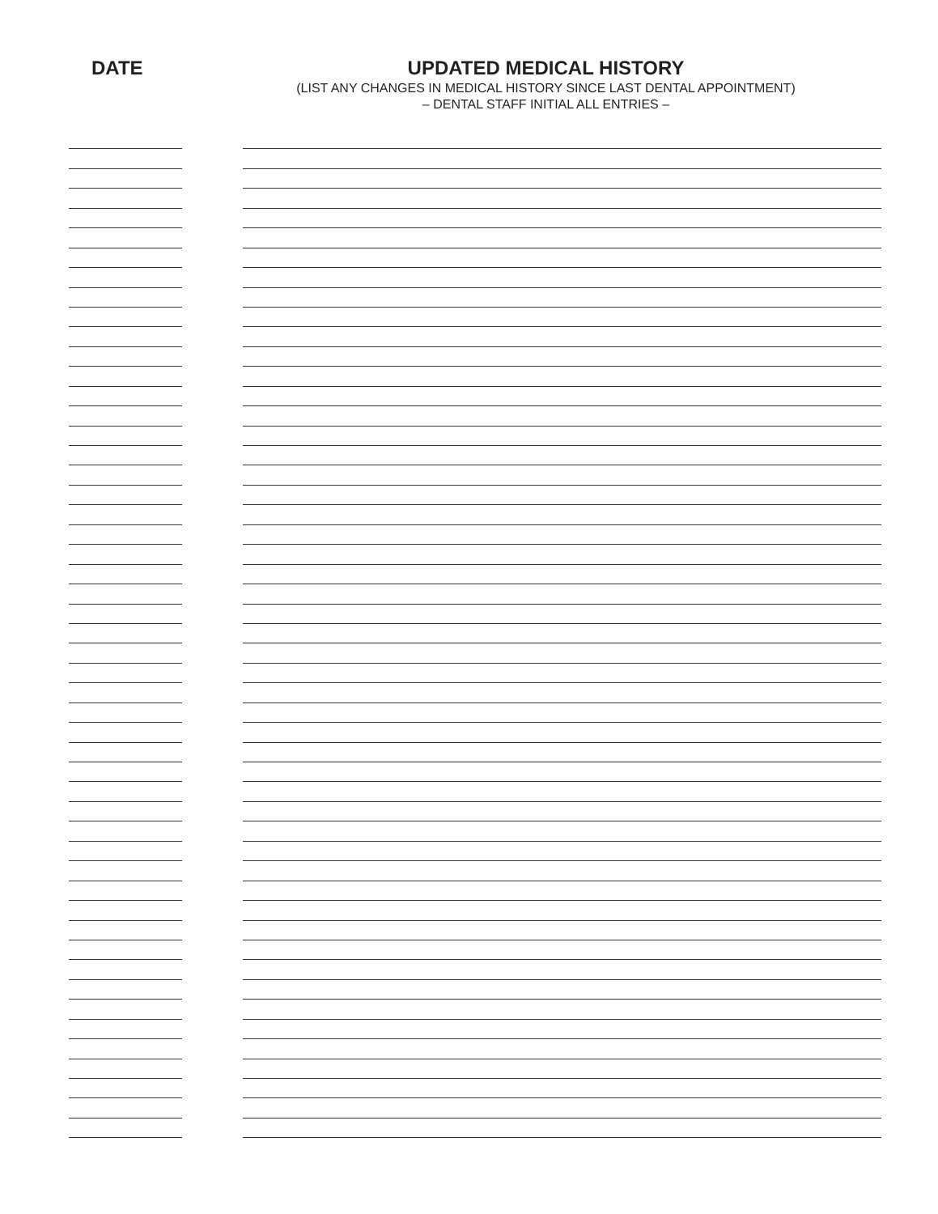DATE UPDATED MEDICAL HISTORY
(LIST ANY CHANGES IN MEDICAL HISTORY SINCE LAST DENTAL APPOINTMENT)
– DENTAL STAFF INITIAL ALL ENTRIES –